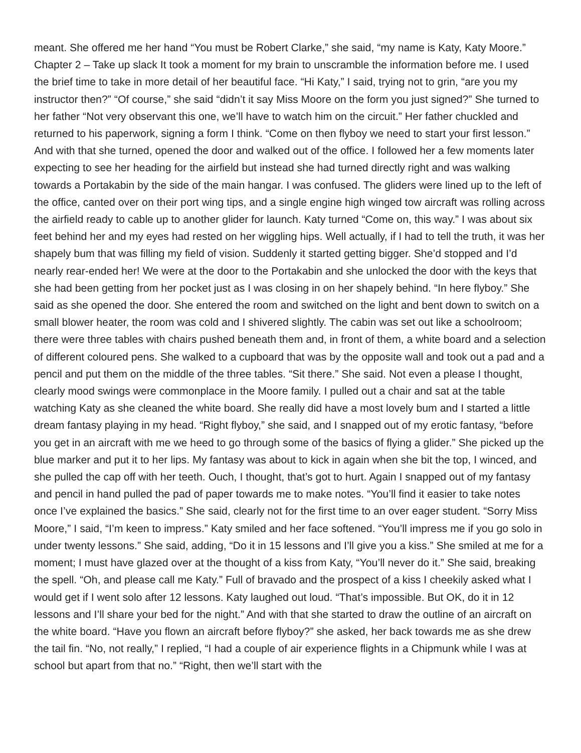meant. She offered me her hand “You must be Robert Clarke,” she said, “my name is Katy, Katy Moore.” Chapter 2 – Take up slack It took a moment for my brain to unscramble the information before me. I used the brief time to take in more detail of her beautiful face. “Hi Katy,” I said, trying not to grin, “are you my instructor then?” “Of course,” she said “didn’t it say Miss Moore on the form you just signed?” She turned to her father “Not very observant this one, we’ll have to watch him on the circuit.” Her father chuckled and returned to his paperwork, signing a form I think. “Come on then flyboy we need to start your first lesson.” And with that she turned, opened the door and walked out of the office. I followed her a few moments later expecting to see her heading for the airfield but instead she had turned directly right and was walking towards a Portakabin by the side of the main hangar. I was confused. The gliders were lined up to the left of the office, canted over on their port wing tips, and a single engine high winged tow aircraft was rolling across the airfield ready to cable up to another glider for launch. Katy turned “Come on, this way.” I was about six feet behind her and my eyes had rested on her wiggling hips. Well actually, if I had to tell the truth, it was her shapely bum that was filling my field of vision. Suddenly it started getting bigger. She’d stopped and I’d nearly rear-ended her! We were at the door to the Portakabin and she unlocked the door with the keys that she had been getting from her pocket just as I was closing in on her shapely behind. “In here flyboy.” She said as she opened the door. She entered the room and switched on the light and bent down to switch on a small blower heater, the room was cold and I shivered slightly. The cabin was set out like a schoolroom; there were three tables with chairs pushed beneath them and, in front of them, a white board and a selection of different coloured pens. She walked to a cupboard that was by the opposite wall and took out a pad and a pencil and put them on the middle of the three tables. “Sit there.” She said. Not even a please I thought, clearly mood swings were commonplace in the Moore family. I pulled out a chair and sat at the table watching Katy as she cleaned the white board. She really did have a most lovely bum and I started a little dream fantasy playing in my head. “Right flyboy,” she said, and I snapped out of my erotic fantasy, “before you get in an aircraft with me we heed to go through some of the basics of flying a glider.” She picked up the blue marker and put it to her lips. My fantasy was about to kick in again when she bit the top, I winced, and she pulled the cap off with her teeth. Ouch, I thought, that’s got to hurt. Again I snapped out of my fantasy and pencil in hand pulled the pad of paper towards me to make notes. “You’ll find it easier to take notes once I’ve explained the basics.” She said, clearly not for the first time to an over eager student. “Sorry Miss Moore,” I said, “I’m keen to impress.” Katy smiled and her face softened. “You’ll impress me if you go solo in under twenty lessons.” She said, adding, “Do it in 15 lessons and I’ll give you a kiss.” She smiled at me for a moment; I must have glazed over at the thought of a kiss from Katy, “You’ll never do it.” She said, breaking the spell. “Oh, and please call me Katy.” Full of bravado and the prospect of a kiss I cheekily asked what I would get if I went solo after 12 lessons. Katy laughed out loud. “That’s impossible. But OK, do it in 12 lessons and I’ll share your bed for the night.” And with that she started to draw the outline of an aircraft on the white board. “Have you flown an aircraft before flyboy?” she asked, her back towards me as she drew the tail fin. “No, not really,” I replied, “I had a couple of air experience flights in a Chipmunk while I was at school but apart from that no.” “Right, then we’ll start with the